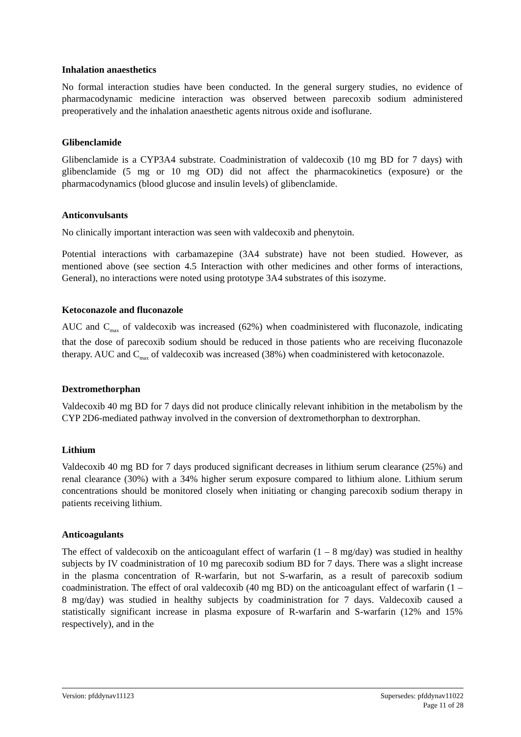Inhalation anaesthetics
No formal interaction studies have been conducted. In the general surgery studies, no evidence of pharmacodynamic medicine interaction was observed between parecoxib sodium administered preoperatively and the inhalation anaesthetic agents nitrous oxide and isoflurane.
Glibenclamide
Glibenclamide is a CYP3A4 substrate. Coadministration of valdecoxib (10 mg BD for 7 days) with glibenclamide (5 mg or 10 mg OD) did not affect the pharmacokinetics (exposure) or the pharmacodynamics (blood glucose and insulin levels) of glibenclamide.
Anticonvulsants
No clinically important interaction was seen with valdecoxib and phenytoin.
Potential interactions with carbamazepine (3A4 substrate) have not been studied. However, as mentioned above (see section 4.5 Interaction with other medicines and other forms of interactions, General), no interactions were noted using prototype 3A4 substrates of this isozyme.
Ketoconazole and fluconazole
AUC and C<sub>max</sub> of valdecoxib was increased (62%) when coadministered with fluconazole, indicating that the dose of parecoxib sodium should be reduced in those patients who are receiving fluconazole therapy. AUC and C<sub>max</sub> of valdecoxib was increased (38%) when coadministered with ketoconazole.
Dextromethorphan
Valdecoxib 40 mg BD for 7 days did not produce clinically relevant inhibition in the metabolism by the CYP 2D6-mediated pathway involved in the conversion of dextromethorphan to dextrorphan.
Lithium
Valdecoxib 40 mg BD for 7 days produced significant decreases in lithium serum clearance (25%) and renal clearance (30%) with a 34% higher serum exposure compared to lithium alone. Lithium serum concentrations should be monitored closely when initiating or changing parecoxib sodium therapy in patients receiving lithium.
Anticoagulants
The effect of valdecoxib on the anticoagulant effect of warfarin (1 – 8 mg/day) was studied in healthy subjects by IV coadministration of 10 mg parecoxib sodium BD for 7 days. There was a slight increase in the plasma concentration of R-warfarin, but not S-warfarin, as a result of parecoxib sodium coadministration. The effect of oral valdecoxib (40 mg BD) on the anticoagulant effect of warfarin (1 – 8 mg/day) was studied in healthy subjects by coadministration for 7 days. Valdecoxib caused a statistically significant increase in plasma exposure of R-warfarin and S-warfarin (12% and 15% respectively), and in the
Version: pfddynav11123 Supersedes: pfddynav11022
Page 11 of 28